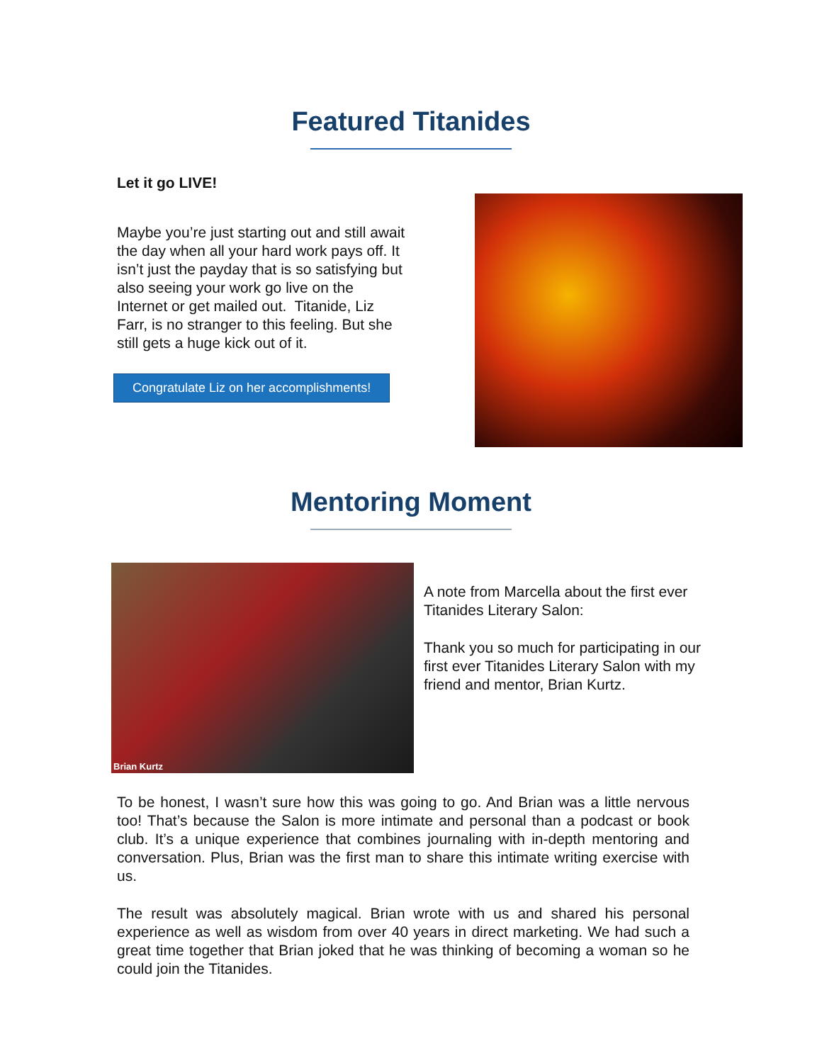Featured Titanides
Let it go LIVE!
Maybe you’re just starting out and still await the day when all your hard work pays off. It isn’t just the payday that is so satisfying but also seeing your work go live on the Internet or get mailed out. Titanide, Liz Farr, is no stranger to this feeling. But she still gets a huge kick out of it.
Congratulate Liz on her accomplishments!
Mentoring Moment
Brian Kurtz
A note from Marcella about the first ever Titanides Literary Salon:
Thank you so much for participating in our first ever Titanides Literary Salon with my friend and mentor, Brian Kurtz.
To be honest, I wasn’t sure how this was going to go. And Brian was a little nervous too! That’s because the Salon is more intimate and personal than a podcast or book club. It’s a unique experience that combines journaling with in-depth mentoring and conversation. Plus, Brian was the first man to share this intimate writing exercise with us.
The result was absolutely magical. Brian wrote with us and shared his personal experience as well as wisdom from over 40 years in direct marketing. We had such a great time together that Brian joked that he was thinking of becoming a woman so he could join the Titanides.